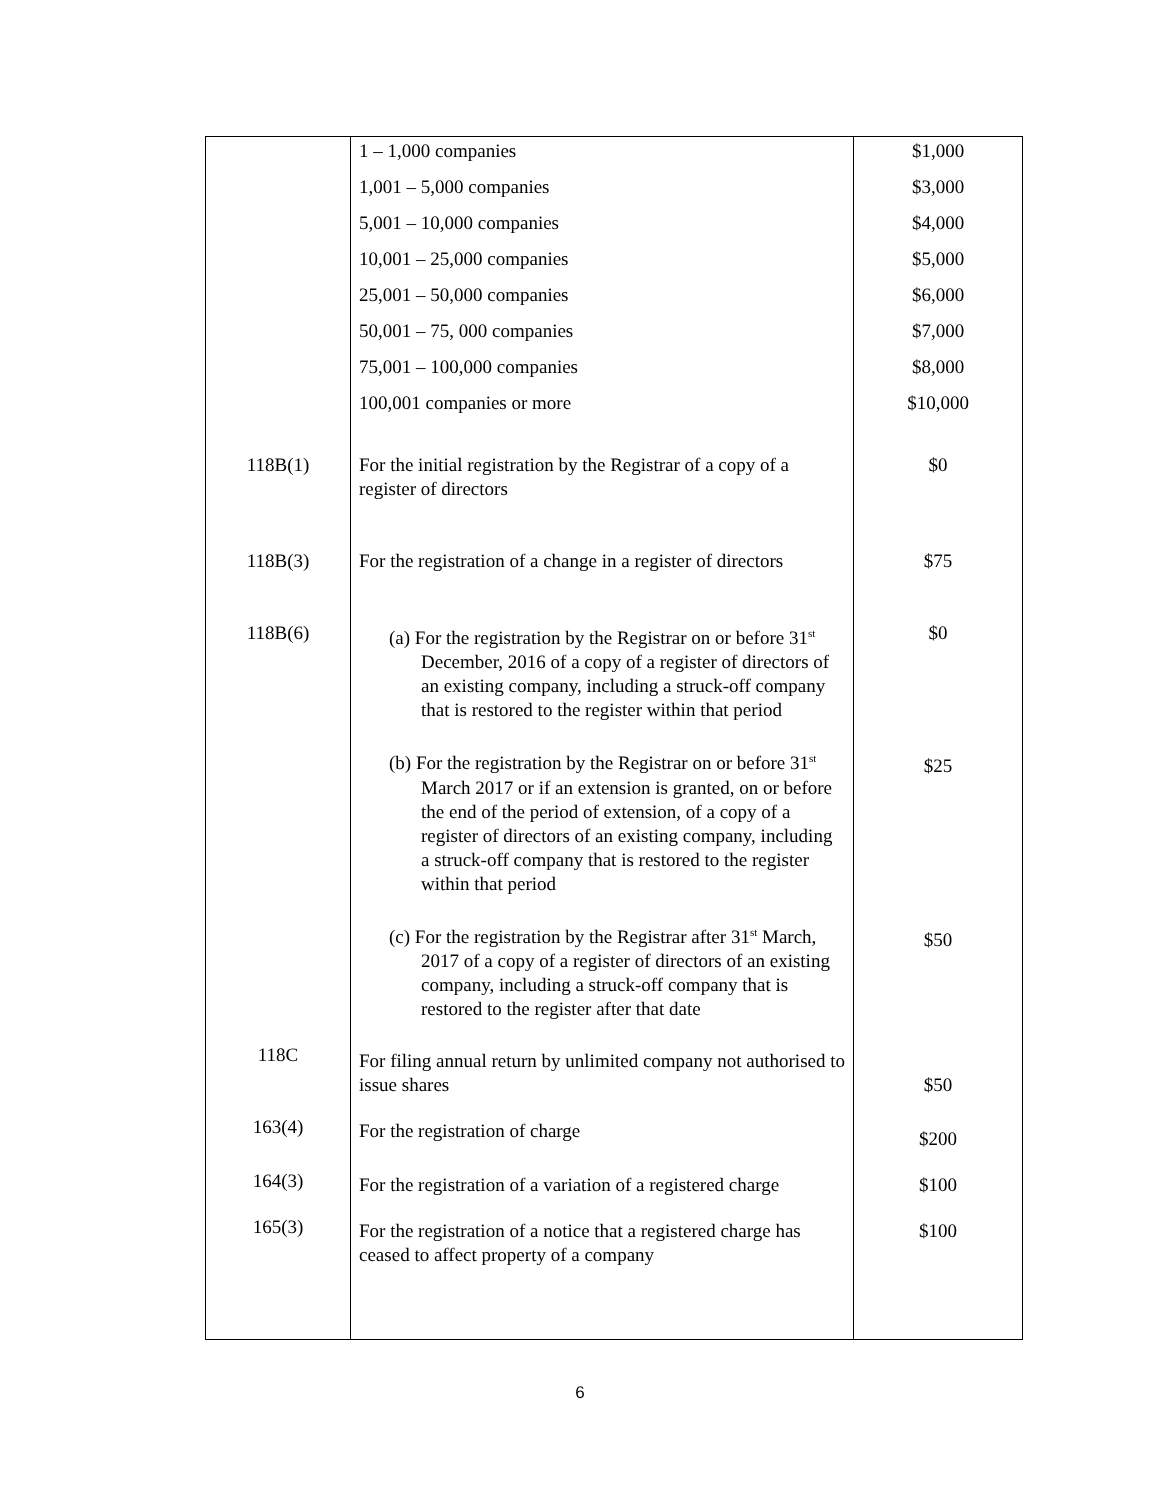| | 1 – 1,000 companies | $1,000 |
| | 1,001 – 5,000 companies | $3,000 |
| | 5,001 – 10,000 companies | $4,000 |
| | 10,001 – 25,000 companies | $5,000 |
| | 25,001 – 50,000 companies | $6,000 |
| | 50,001 – 75, 000 companies | $7,000 |
| | 75,001 – 100,000 companies | $8,000 |
| | 100,001 companies or more | $10,000 |
| 118B(1) | For the initial registration by the Registrar of a copy of a register of directors | $0 |
| 118B(3) | For the registration of a change in a register of directors | $75 |
| 118B(6) | (a) For the registration by the Registrar on or before 31<sup>st</sup> December, 2016 of a copy of a register of directors of an existing company, including a struck-off company that is restored to the register within that period | $0 |
| | (b) For the registration by the Registrar on or before 31<sup>st</sup> March 2017 or if an extension is granted, on or before the end of the period of extension, of a copy of a register of directors of an existing company, including a struck-off company that is restored to the register within that period | $25 |
| | (c) For the registration by the Registrar after 31<sup>st</sup> March, 2017 of a copy of a register of directors of an existing company, including a struck-off company that is restored to the register after that date | $50 |
| 118C | For filing annual return by unlimited company not authorised to issue shares | $50 |
| 163(4) | For the registration of charge | $200 |
| 164(3) | For the registration of a variation of a registered charge | $100 |
| 165(3) | For the registration of a notice that a registered charge has ceased to affect property of a company | $100 |
6